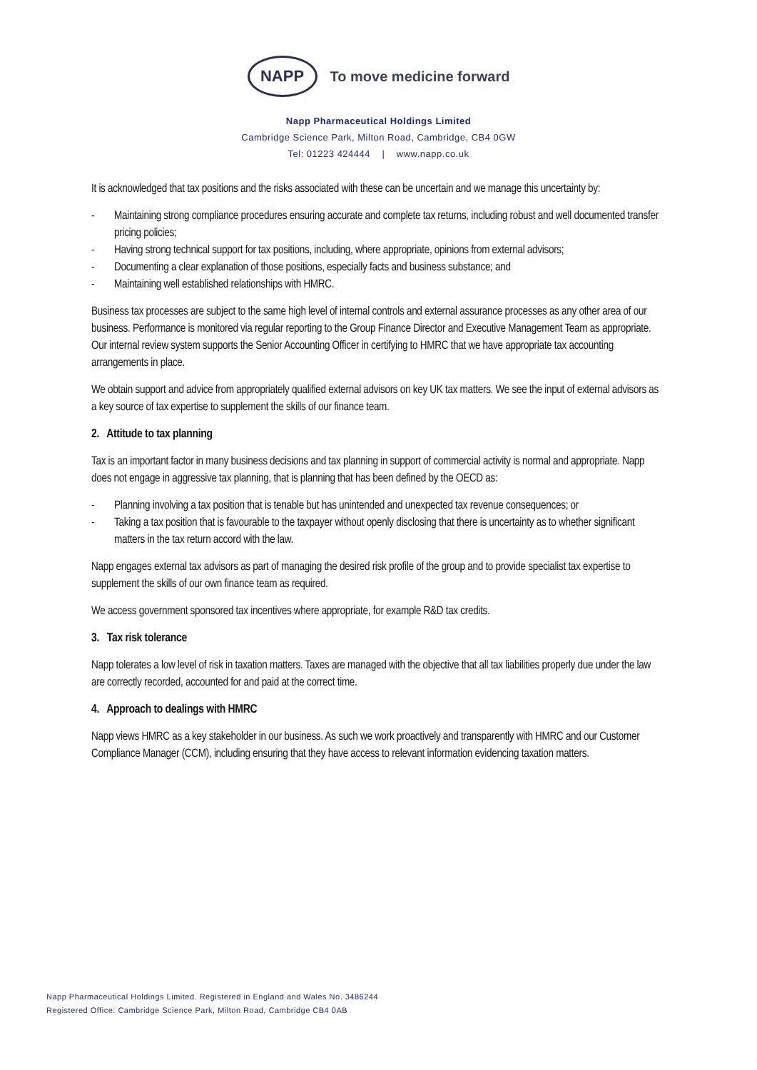NAPP
To move medicine forward
Napp Pharmaceutical Holdings Limited
Cambridge Science Park, Milton Road, Cambridge, CB4 0GW
Tel: 01223 424444 | www.napp.co.uk
It is acknowledged that tax positions and the risks associated with these can be uncertain and we manage this uncertainty by:
- Maintaining strong compliance procedures ensuring accurate and complete tax returns, including robust and well documented transfer pricing policies;
- Having strong technical support for tax positions, including, where appropriate, opinions from external advisors;
- Documenting a clear explanation of those positions, especially facts and business substance; and
- Maintaining well established relationships with HMRC.
Business tax processes are subject to the same high level of internal controls and external assurance processes as any other area of our business. Performance is monitored via regular reporting to the Group Finance Director and Executive Management Team as appropriate. Our internal review system supports the Senior Accounting Officer in certifying to HMRC that we have appropriate tax accounting arrangements in place.
We obtain support and advice from appropriately qualified external advisors on key UK tax matters. We see the input of external advisors as a key source of tax expertise to supplement the skills of our finance team.
2. Attitude to tax planning
Tax is an important factor in many business decisions and tax planning in support of commercial activity is normal and appropriate. Napp does not engage in aggressive tax planning, that is planning that has been defined by the OECD as:
- Planning involving a tax position that is tenable but has unintended and unexpected tax revenue consequences; or
- Taking a tax position that is favourable to the taxpayer without openly disclosing that there is uncertainty as to whether significant matters in the tax return accord with the law.
Napp engages external tax advisors as part of managing the desired risk profile of the group and to provide specialist tax expertise to supplement the skills of our own finance team as required.
We access government sponsored tax incentives where appropriate, for example R&D tax credits.
3. Tax risk tolerance
Napp tolerates a low level of risk in taxation matters. Taxes are managed with the objective that all tax liabilities properly due under the law are correctly recorded, accounted for and paid at the correct time.
4. Approach to dealings with HMRC
Napp views HMRC as a key stakeholder in our business. As such we work proactively and transparently with HMRC and our Customer Compliance Manager (CCM), including ensuring that they have access to relevant information evidencing taxation matters.
Napp Pharmaceutical Holdings Limited. Registered in England and Wales No. 3486244
Registered Office: Cambridge Science Park, Milton Road, Cambridge CB4 0AB